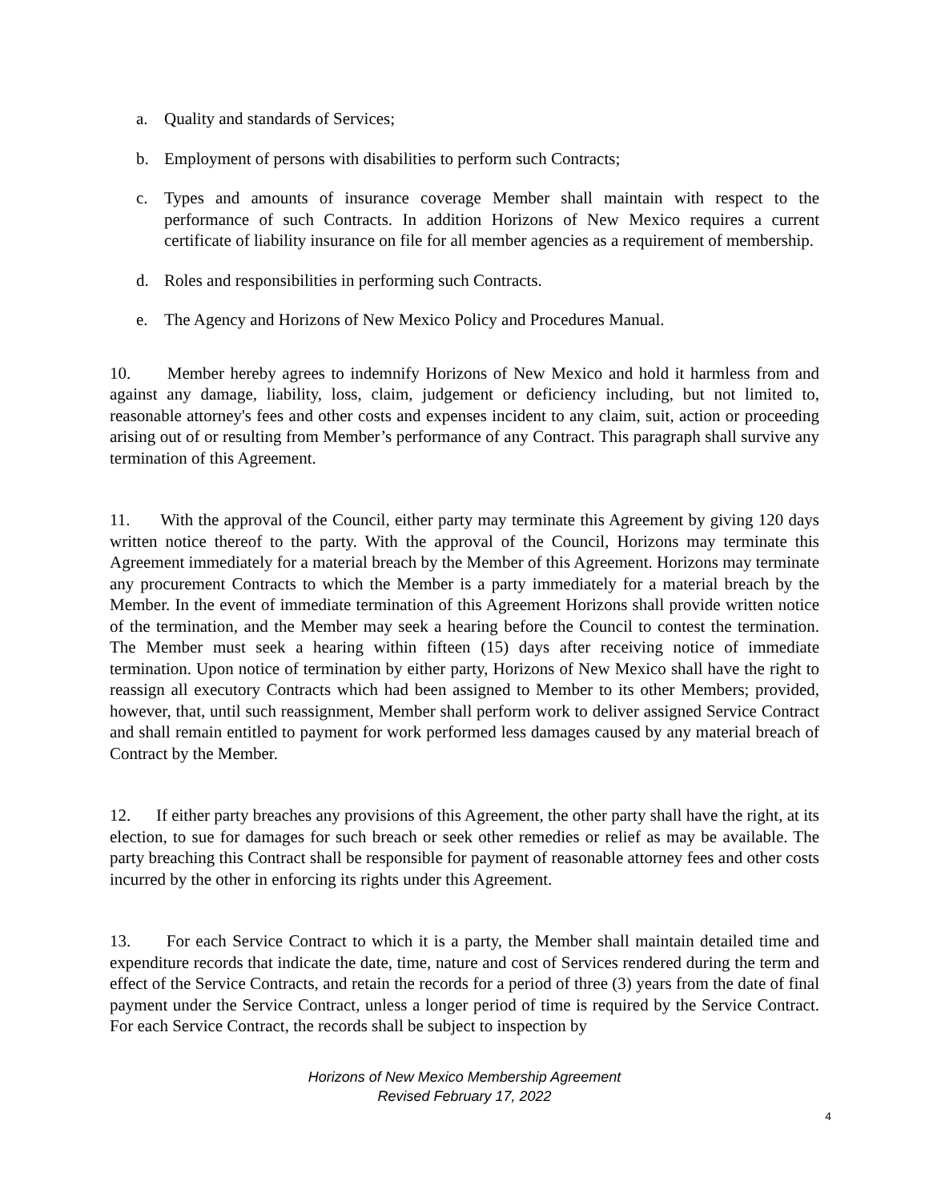a. Quality and standards of Services;
b. Employment of persons with disabilities to perform such Contracts;
c. Types and amounts of insurance coverage Member shall maintain with respect to the performance of such Contracts. In addition Horizons of New Mexico requires a current certificate of liability insurance on file for all member agencies as a requirement of membership.
d. Roles and responsibilities in performing such Contracts.
e. The Agency and Horizons of New Mexico Policy and Procedures Manual.
10. Member hereby agrees to indemnify Horizons of New Mexico and hold it harmless from and against any damage, liability, loss, claim, judgement or deficiency including, but not limited to, reasonable attorney's fees and other costs and expenses incident to any claim, suit, action or proceeding arising out of or resulting from Member’s performance of any Contract. This paragraph shall survive any termination of this Agreement.
11. With the approval of the Council, either party may terminate this Agreement by giving 120 days written notice thereof to the party. With the approval of the Council, Horizons may terminate this Agreement immediately for a material breach by the Member of this Agreement. Horizons may terminate any procurement Contracts to which the Member is a party immediately for a material breach by the Member. In the event of immediate termination of this Agreement Horizons shall provide written notice of the termination, and the Member may seek a hearing before the Council to contest the termination. The Member must seek a hearing within fifteen (15) days after receiving notice of immediate termination. Upon notice of termination by either party, Horizons of New Mexico shall have the right to reassign all executory Contracts which had been assigned to Member to its other Members; provided, however, that, until such reassignment, Member shall perform work to deliver assigned Service Contract and shall remain entitled to payment for work performed less damages caused by any material breach of Contract by the Member.
12. If either party breaches any provisions of this Agreement, the other party shall have the right, at its election, to sue for damages for such breach or seek other remedies or relief as may be available. The party breaching this Contract shall be responsible for payment of reasonable attorney fees and other costs incurred by the other in enforcing its rights under this Agreement.
13. For each Service Contract to which it is a party, the Member shall maintain detailed time and expenditure records that indicate the date, time, nature and cost of Services rendered during the term and effect of the Service Contracts, and retain the records for a period of three (3) years from the date of final payment under the Service Contract, unless a longer period of time is required by the Service Contract. For each Service Contract, the records shall be subject to inspection by
Horizons of New Mexico Membership Agreement
Revised February 17, 2022
4